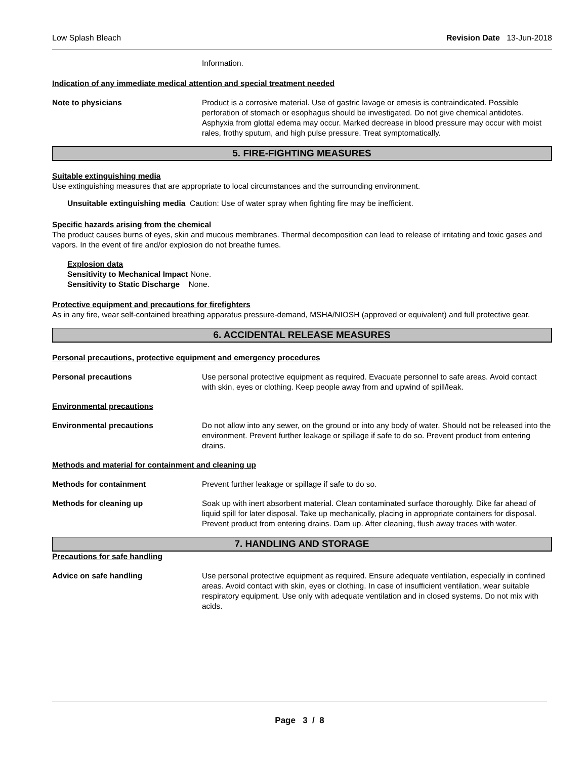Low Splash Bleach Revision Date 13-Jun-2018
Information.
Indication of any immediate medical attention and special treatment needed
Note to physicians Product is a corrosive material. Use of gastric lavage or emesis is contraindicated. Possible perforation of stomach or esophagus should be investigated. Do not give chemical antidotes. Asphyxia from glottal edema may occur. Marked decrease in blood pressure may occur with moist rales, frothy sputum, and high pulse pressure. Treat symptomatically.
5. FIRE-FIGHTING MEASURES
Suitable extinguishing media
Use extinguishing measures that are appropriate to local circumstances and the surrounding environment.
Unsuitable extinguishing media Caution: Use of water spray when fighting fire may be inefficient.
Specific hazards arising from the chemical
The product causes burns of eyes, skin and mucous membranes. Thermal decomposition can lead to release of irritating and toxic gases and vapors. In the event of fire and/or explosion do not breathe fumes.
Explosion data
Sensitivity to Mechanical Impact None.
Sensitivity to Static Discharge None.
Protective equipment and precautions for firefighters
As in any fire, wear self-contained breathing apparatus pressure-demand, MSHA/NIOSH (approved or equivalent) and full protective gear.
6. ACCIDENTAL RELEASE MEASURES
Personal precautions, protective equipment and emergency procedures
Personal precautions Use personal protective equipment as required. Evacuate personnel to safe areas. Avoid contact with skin, eyes or clothing. Keep people away from and upwind of spill/leak.
Environmental precautions
Environmental precautions Do not allow into any sewer, on the ground or into any body of water. Should not be released into the environment. Prevent further leakage or spillage if safe to do so. Prevent product from entering drains.
Methods and material for containment and cleaning up
Methods for containment Prevent further leakage or spillage if safe to do so.
Methods for cleaning up Soak up with inert absorbent material. Clean contaminated surface thoroughly. Dike far ahead of liquid spill for later disposal. Take up mechanically, placing in appropriate containers for disposal. Prevent product from entering drains. Dam up. After cleaning, flush away traces with water.
7. HANDLING AND STORAGE
Precautions for safe handling
Advice on safe handling Use personal protective equipment as required. Ensure adequate ventilation, especially in confined areas. Avoid contact with skin, eyes or clothing. In case of insufficient ventilation, wear suitable respiratory equipment. Use only with adequate ventilation and in closed systems. Do not mix with acids.
Page 3 / 8